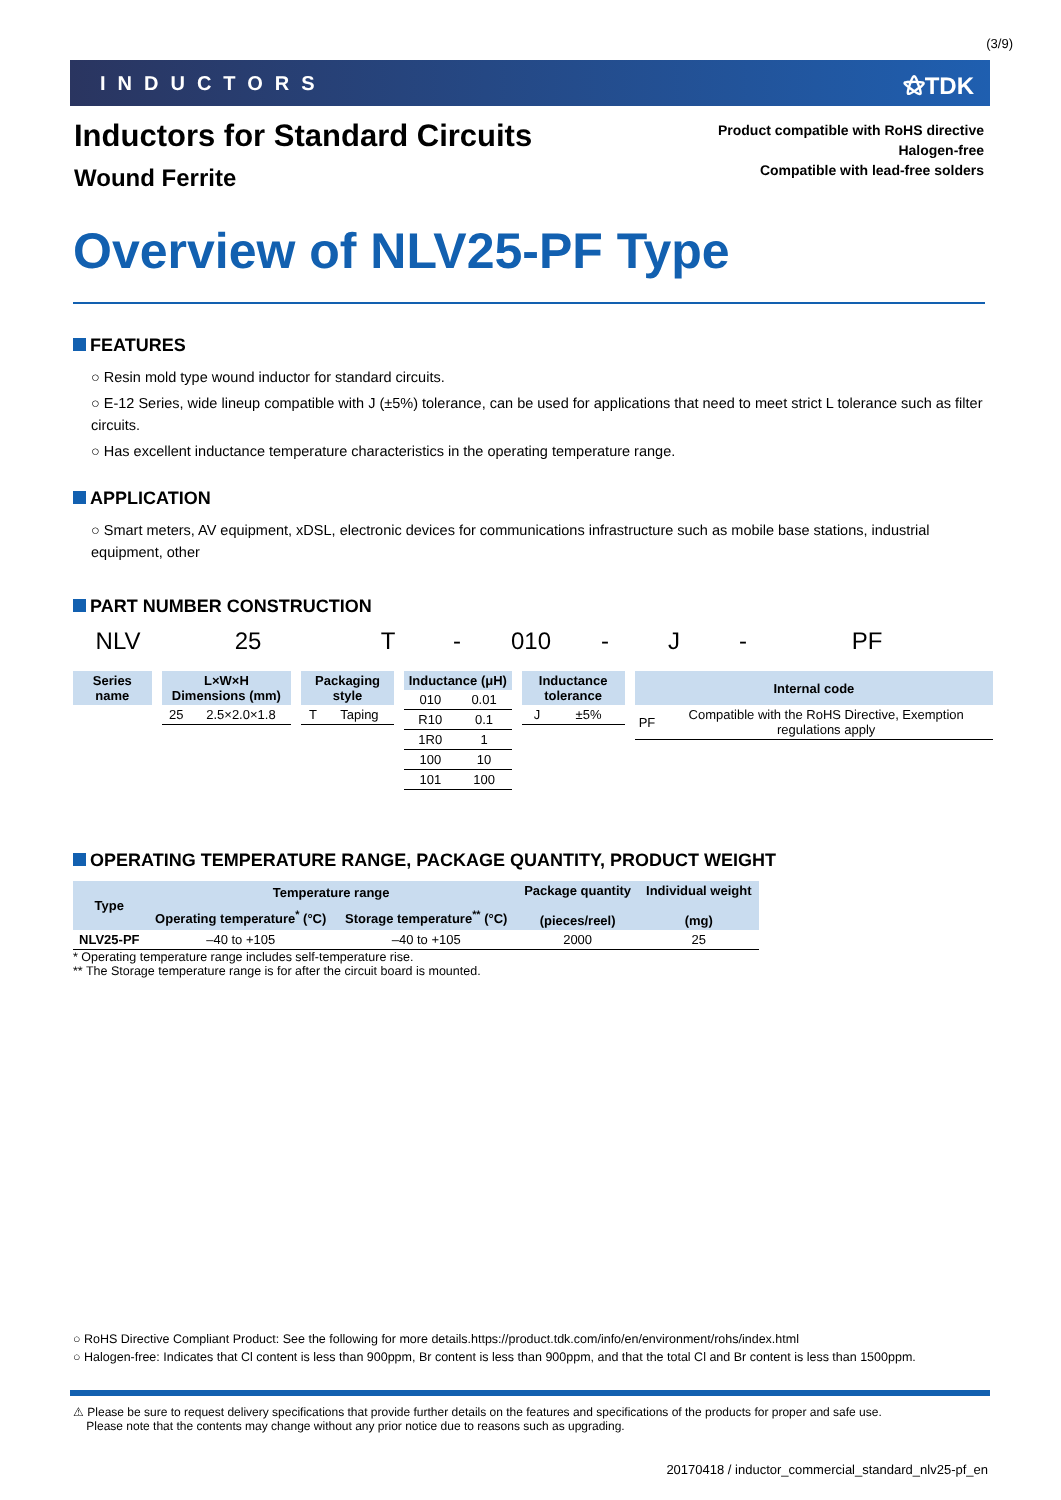(3/9)
INDUCTORS
⚝TDK
Inductors for Standard Circuits
Wound Ferrite
Product compatible with RoHS directive
Halogen-free
Compatible with lead-free solders
Overview of NLV25-PF Type
FEATURES
○ Resin mold type wound inductor for standard circuits.
○ E-12 Series, wide lineup compatible with J (±5%) tolerance, can be used for applications that need to meet strict L tolerance such as filter circuits.
○ Has excellent inductance temperature characteristics in the operating temperature range.
APPLICATION
○ Smart meters, AV equipment, xDSL, electronic devices for communications infrastructure such as mobile base stations, industrial equipment, other
PART NUMBER CONSTRUCTION
NLV 25 T - 010 - J - PF
| Series name |
| --- |
| L×W×H Dimensions (mm) | |
| --- | --- |
| 25 | 2.5×2.0×1.8 |
| Packaging style | |
| --- | --- |
| T | Taping |
| Inductance (μH) | |
| --- | --- |
| 010 | 0.01 |
| R10 | 0.1 |
| 1R0 | 1 |
| 100 | 10 |
| 101 | 100 |
| Inductance tolerance | |
| --- | --- |
| J | ±5% |
| Internal code | |
| --- | --- |
| PF | Compatible with the RoHS Directive, Exemption regulations apply |
OPERATING TEMPERATURE RANGE, PACKAGE QUANTITY, PRODUCT WEIGHT
| Type | Temperature range | | Package quantity (pieces/reel) | Individual weight (mg) |
| --- | --- | --- | --- | --- |
| | Operating temperature<sup>*</sup> (°C) | Storage temperature<sup>**</sup> (°C) | | |
| NLV25-PF | –40 to +105 | –40 to +105 | 2000 | 25 |
* Operating temperature range includes self-temperature rise.
** The Storage temperature range is for after the circuit board is mounted.
○ RoHS Directive Compliant Product: See the following for more details.https://product.tdk.com/info/en/environment/rohs/index.html
○ Halogen-free: Indicates that Cl content is less than 900ppm, Br content is less than 900ppm, and that the total Cl and Br content is less than 1500ppm.
⚠ Please be sure to request delivery specifications that provide further details on the features and specifications of the products for proper and safe use.
Please note that the contents may change without any prior notice due to reasons such as upgrading.
20170418 / inductor_commercial_standard_nlv25-pf_en